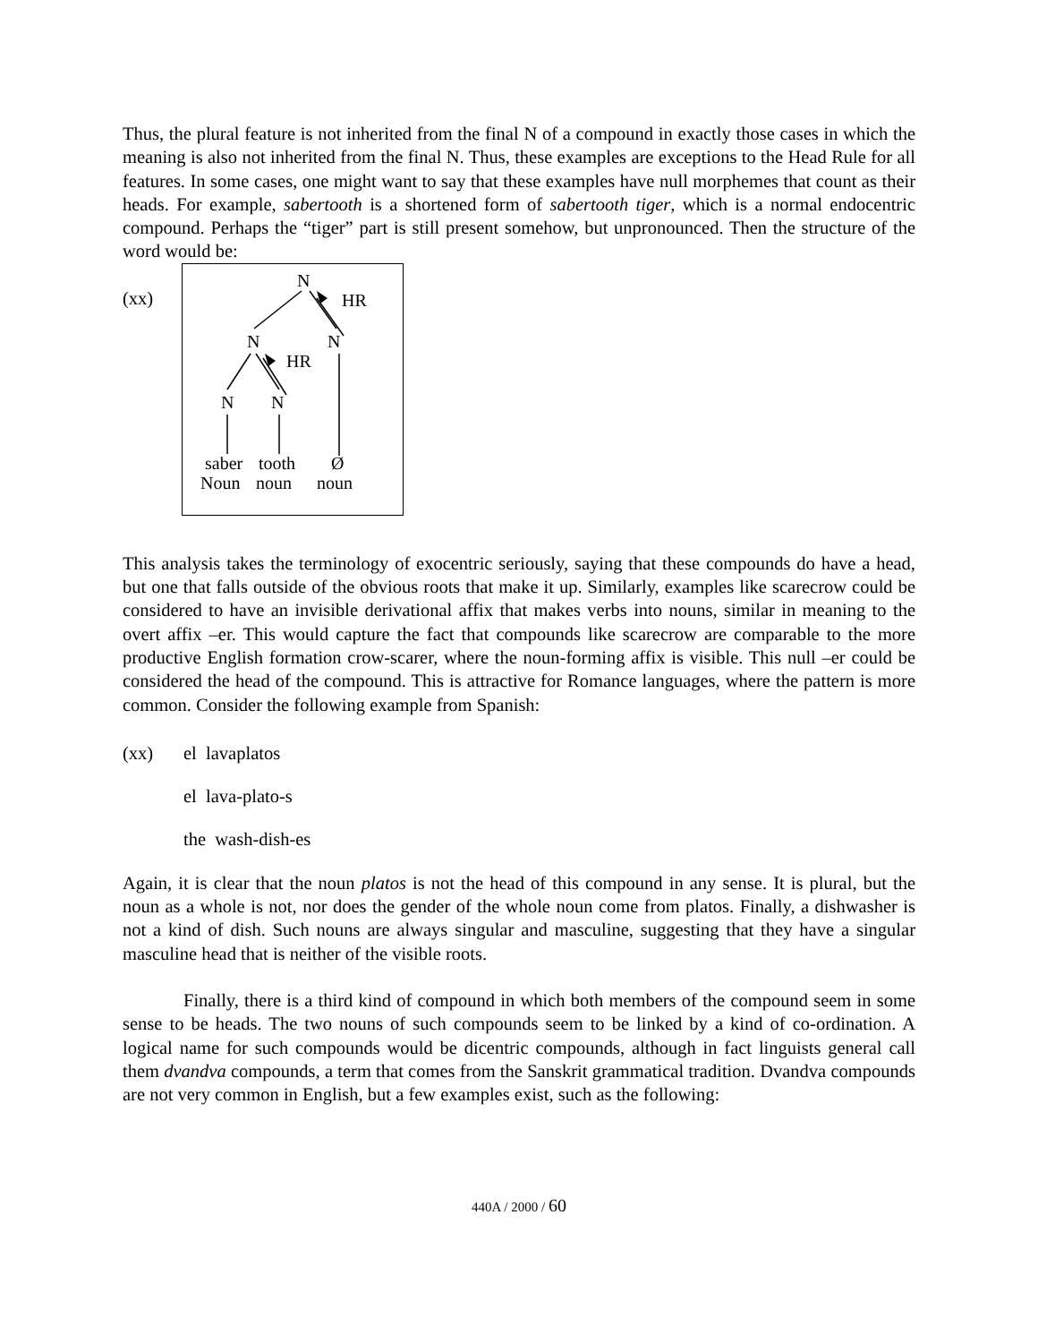Thus, the plural feature is not inherited from the final N of a compound in exactly those cases in which the meaning is also not inherited from the final N. Thus, these examples are exceptions to the Head Rule for all features. In some cases, one might want to say that these examples have null morphemes that count as their heads. For example, sabertooth is a shortened form of sabertooth tiger, which is a normal endocentric compound. Perhaps the “tiger” part is still present somehow, but unpronounced. Then the structure of the word would be:
(xx)
N
HR
N
N
HR
N
N
saber
tooth
Ø
Noun
noun
noun
This analysis takes the terminology of exocentric seriously, saying that these compounds do have a head, but one that falls outside of the obvious roots that make it up. Similarly, examples like scarecrow could be considered to have an invisible derivational affix that makes verbs into nouns, similar in meaning to the overt affix –er. This would capture the fact that compounds like scarecrow are comparable to the more productive English formation crow-scarer, where the noun-forming affix is visible. This null –er could be considered the head of the compound. This is attractive for Romance languages, where the pattern is more common. Consider the following example from Spanish:
(xx) el lavaplatos
el lava-plato-s
the wash-dish-es
Again, it is clear that the noun platos is not the head of this compound in any sense. It is plural, but the noun as a whole is not, nor does the gender of the whole noun come from platos. Finally, a dishwasher is not a kind of dish. Such nouns are always singular and masculine, suggesting that they have a singular masculine head that is neither of the visible roots.
Finally, there is a third kind of compound in which both members of the compound seem in some sense to be heads. The two nouns of such compounds seem to be linked by a kind of co-ordination. A logical name for such compounds would be dicentric compounds, although in fact linguists general call them dvandva compounds, a term that comes from the Sanskrit grammatical tradition. Dvandva compounds are not very common in English, but a few examples exist, such as the following:
440A / 2000 / 60